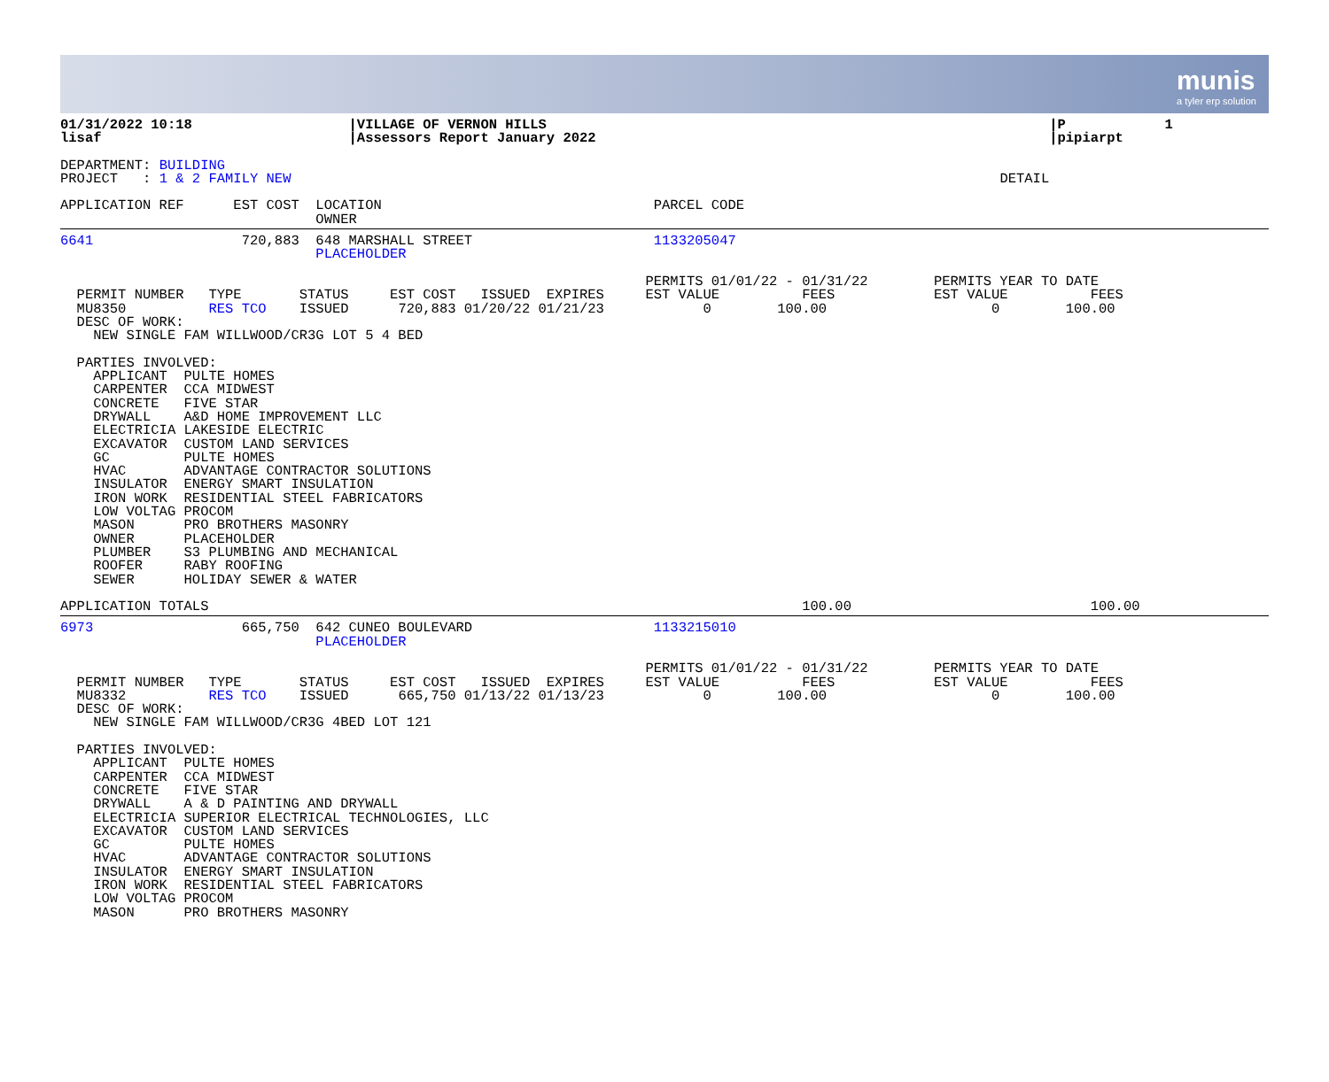munis
a tyler erp solution
01/31/2022 10:18                   |VILLAGE OF VERNON HILLS                                                             |P            1
lisaf                              |Assessors Report January 2022                                                       |pipiarpt
DEPARTMENT: BUILDING
PROJECT   : 1 & 2 FAMILY NEW                                                                                      DETAIL

APPLICATION REF      EST COST  LOCATION                                 PARCEL CODE
                               OWNER
6641                  720,883  648 MARSHALL STREET                      1133205047
                               PLACEHOLDER

                                                                       PERMITS 01/01/22 - 01/31/22        PERMITS YEAR TO DATE
  PERMIT NUMBER   TYPE       STATUS     EST COST   ISSUED  EXPIRES     EST VALUE          FEES            EST VALUE          FEES
  MU8350          RES TCO    ISSUED      720,883 01/20/22 01/21/23            0        100.00                    0        100.00
  DESC OF WORK:
    NEW SINGLE FAM WILLWOOD/CR3G LOT 5 4 BED

  PARTIES INVOLVED:
    APPLICANT  PULTE HOMES
    CARPENTER  CCA MIDWEST
    CONCRETE   FIVE STAR
    DRYWALL    A&D HOME IMPROVEMENT LLC
    ELECTRICIA LAKESIDE ELECTRIC
    EXCAVATOR  CUSTOM LAND SERVICES
    GC         PULTE HOMES
    HVAC       ADVANTAGE CONTRACTOR SOLUTIONS
    INSULATOR  ENERGY SMART INSULATION
    IRON WORK  RESIDENTIAL STEEL FABRICATORS
    LOW VOLTAG PROCOM
    MASON      PRO BROTHERS MASONRY
    OWNER      PLACEHOLDER
    PLUMBER    S3 PLUMBING AND MECHANICAL
    ROOFER     RABY ROOFING
    SEWER      HOLIDAY SEWER & WATER

APPLICATION TOTALS                                                                        100.00                             100.00
6973                  665,750  642 CUNEO BOULEVARD                      1133215010
                               PLACEHOLDER

                                                                       PERMITS 01/01/22 - 01/31/22        PERMITS YEAR TO DATE
  PERMIT NUMBER   TYPE       STATUS     EST COST   ISSUED  EXPIRES     EST VALUE          FEES            EST VALUE          FEES
  MU8332          RES TCO    ISSUED      665,750 01/13/22 01/13/23            0        100.00                    0        100.00
  DESC OF WORK:
    NEW SINGLE FAM WILLWOOD/CR3G 4BED LOT 121

  PARTIES INVOLVED:
    APPLICANT  PULTE HOMES
    CARPENTER  CCA MIDWEST
    CONCRETE   FIVE STAR
    DRYWALL    A & D PAINTING AND DRYWALL
    ELECTRICIA SUPERIOR ELECTRICAL TECHNOLOGIES, LLC
    EXCAVATOR  CUSTOM LAND SERVICES
    GC         PULTE HOMES
    HVAC       ADVANTAGE CONTRACTOR SOLUTIONS
    INSULATOR  ENERGY SMART INSULATION
    IRON WORK  RESIDENTIAL STEEL FABRICATORS
    LOW VOLTAG PROCOM
    MASON      PRO BROTHERS MASONRY